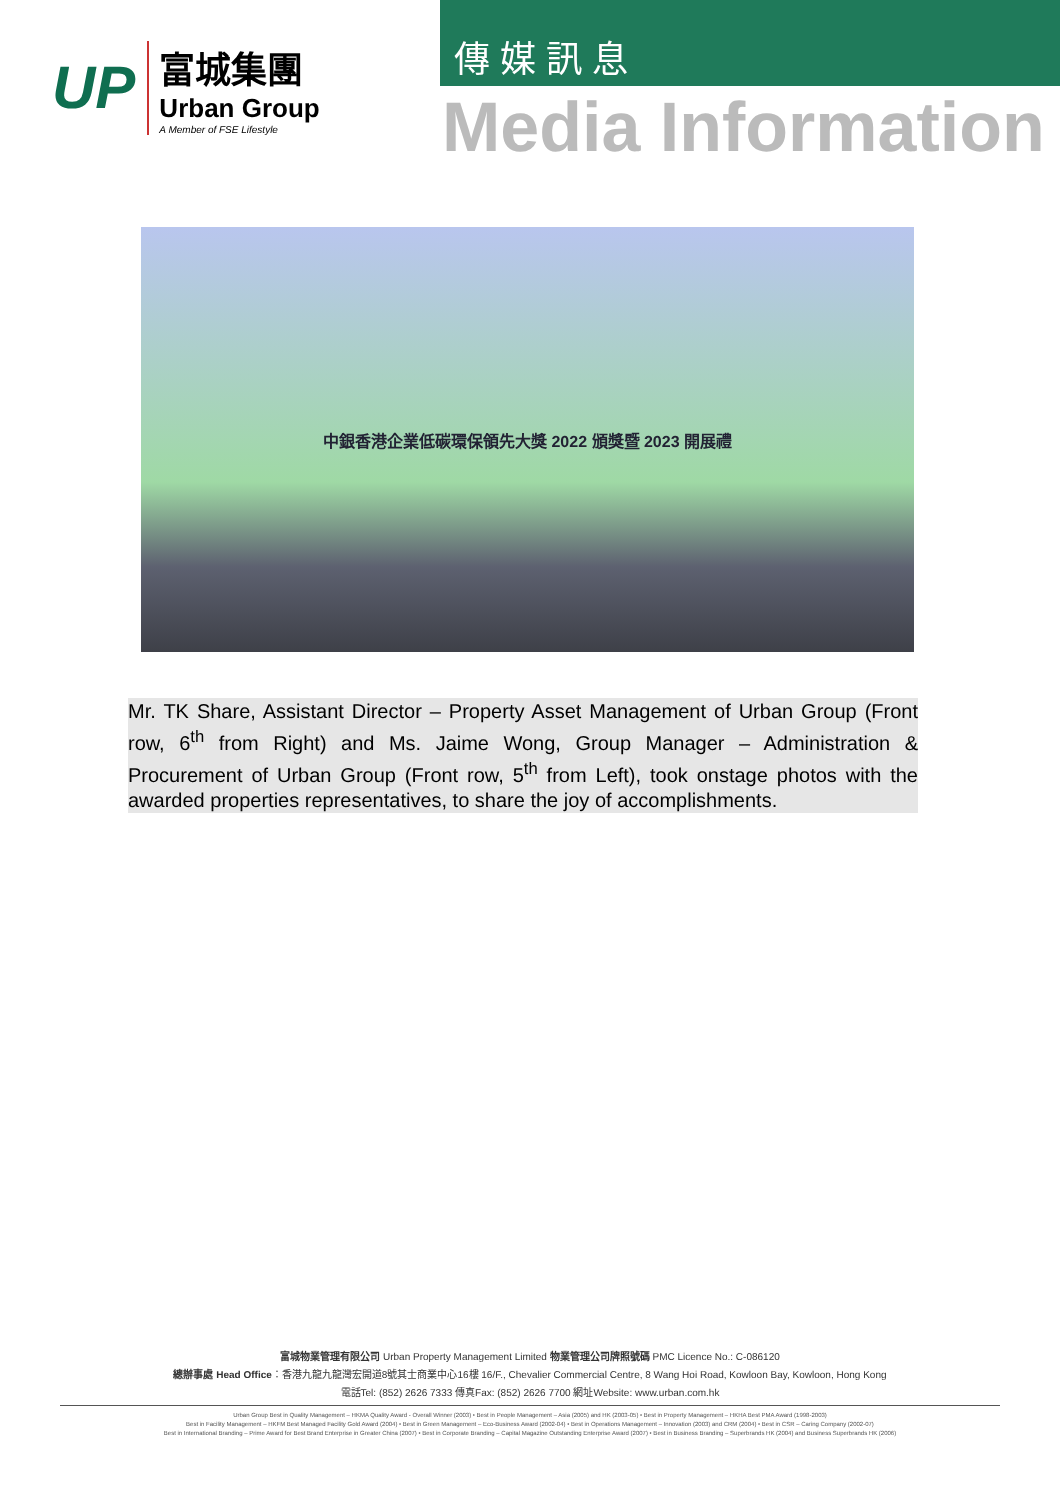UP
富城集團
Urban Group
A Member of FSE Lifestyle
傳媒訊息
Media Information
中銀香港企業低碳環保領先大獎 2022 頒獎暨 2023 開展禮
Mr. TK Share, Assistant Director – Property Asset Management of Urban Group (Front row, 6<sup>th</sup> from Right) and Ms. Jaime Wong, Group Manager – Administration & Procurement of Urban Group (Front row, 5<sup>th</sup> from Left), took onstage photos with the awarded properties representatives, to share the joy of accomplishments.
富城物業管理有限公司 Urban Property Management Limited 物業管理公司牌照號碼 PMC Licence No.: C-086120
總辦事處 Head Office：香港九龍九龍灣宏開道8號其士商業中心16樓 16/F., Chevalier Commercial Centre, 8 Wang Hoi Road, Kowloon Bay, Kowloon, Hong Kong
電話Tel: (852) 2626 7333 傳真Fax: (852) 2626 7700 網址Website: www.urban.com.hk
Urban Group Best in Quality Management – HKMA Quality Award - Overall Winner (2003) • Best in People Management – Asia (2005) and HK (2003-05) • Best in Property Management – HKHA Best PMA Award (1998-2003)
Best in Facility Management – HKFM Best Managed Facility Gold Award (2004) • Best in Green Management – Eco-Business Award (2002-04) • Best in Operations Management – Innovation (2003) and CRM (2004) • Best in CSR – Caring Company (2002-07)
Best in International Branding – Prime Award for Best Brand Enterprise in Greater China (2007) • Best in Corporate Branding – Capital Magazine Outstanding Enterprise Award (2007) • Best in Business Branding – Superbrands HK (2004) and Business Superbrands HK (2006)